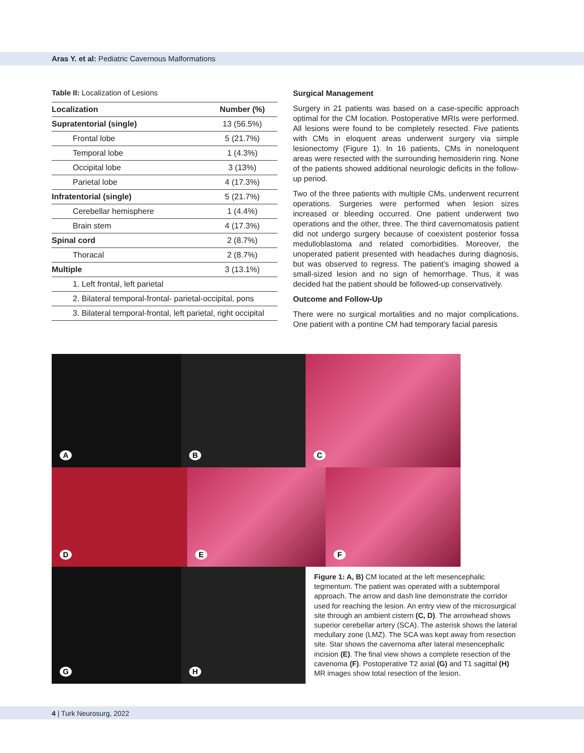Aras Y. et al: Pediatric Cavernous Malformations
Table II: Localization of Lesions
| Localization | Number (%) |
| --- | --- |
| Supratentorial (single) | 13 (56.5%) |
| Frontal lobe | 5 (21.7%) |
| Temporal lobe | 1 (4.3%) |
| Occipital lobe | 3 (13%) |
| Parietal lobe | 4 (17.3%) |
| Infratentorial (single) | 5 (21.7%) |
| Cerebellar hemisphere | 1 (4.4%) |
| Brain stem | 4 (17.3%) |
| Spinal cord | 2 (8.7%) |
| Thoracal | 2 (8.7%) |
| Multiple | 3 (13.1%) |
| 1. Left frontal, left parietal | |
| 2. Bilateral temporal-frontal- parietal-occipital, pons | |
| 3. Bilateral temporal-frontal, left parietal, right occipital | |
Surgical Management
Surgery in 21 patients was based on a case-specific approach optimal for the CM location. Postoperative MRIs were performed. All lesions were found to be completely resected. Five patients with CMs in eloquent areas underwent surgery via simple lesionectomy (Figure 1). In 16 patients, CMs in noneloquent areas were resected with the surrounding hemosiderin ring. None of the patients showed additional neurologic deficits in the follow-up period.
Two of the three patients with multiple CMs, underwent recurrent operations. Surgeries were performed when lesion sizes increased or bleeding occurred. One patient underwent two operations and the other, three. The third cavernomatosis patient did not undergo surgery because of coexistent posterior fossa medulloblastoma and related comorbidities. Moreover, the unoperated patient presented with headaches during diagnosis, but was observed to regress. The patient’s imaging showed a small-sized lesion and no sign of hemorrhage. Thus, it was decided hat the patient should be followed-up conservatively.
Outcome and Follow-Up
There were no surgical mortalities and no major complications. One patient with a pontine CM had temporary facial paresis
A
B
C
D
E
F
G
H
Figure 1: A, B) CM located at the left mesencephalic tegmentum. The patient was operated with a subtemporal approach. The arrow and dash line demonstrate the corridor used for reaching the lesion. An entry view of the microsurgical site through an ambient cistern (C, D). The arrowhead shows superior cerebellar artery (SCA). The asterisk shows the lateral medullary zone (LMZ). The SCA was kept away from resection site. Star shows the cavernoma after lateral mesencephalic incision (E). The final view shows a complete resection of the cavenoma (F). Postoperative T2 axial (G) and T1 sagittal (H) MR images show total resection of the lesion.
4 | Turk Neurosurg, 2022